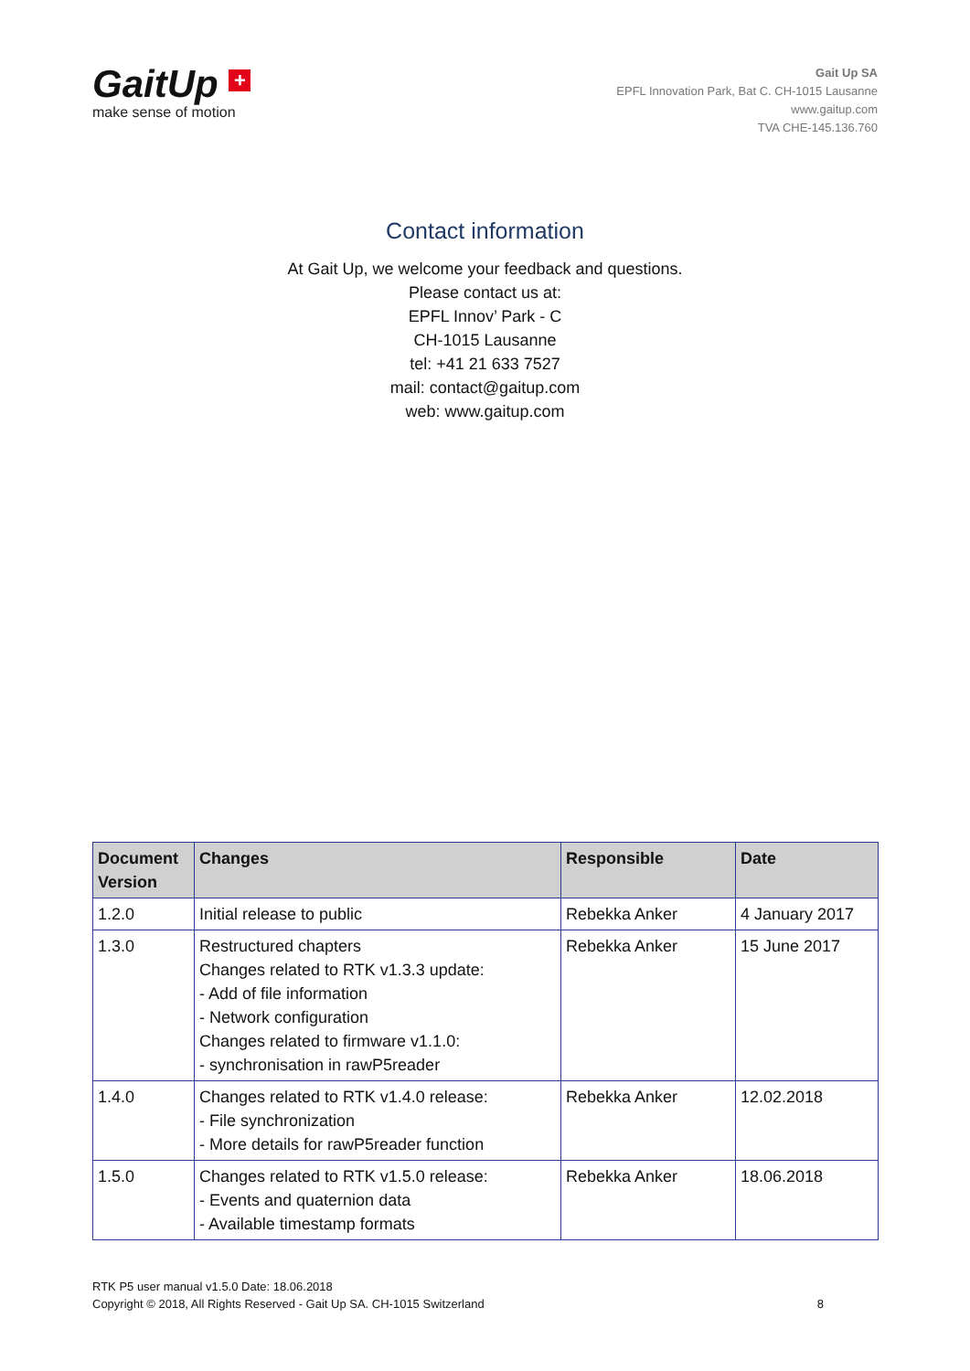GaitUp +
make sense of motion
Gait Up SA
EPFL Innovation Park, Bat C. CH-1015 Lausanne
www.gaitup.com
TVA CHE-145.136.760
Contact information
At Gait Up, we welcome your feedback and questions.
Please contact us at:
EPFL Innov’ Park - C
CH-1015 Lausanne
tel: +41 21 633 7527
mail: contact@gaitup.com
web: www.gaitup.com
| Document Version | Changes | Responsible | Date |
| --- | --- | --- | --- |
| 1.2.0 | Initial release to public | Rebekka Anker | 4 January 2017 |
| 1.3.0 | Restructured chapters Changes related to RTK v1.3.3 update: - Add of file information - Network configuration Changes related to firmware v1.1.0: - synchronisation in rawP5reader | Rebekka Anker | 15 June 2017 |
| 1.4.0 | Changes related to RTK v1.4.0 release: - File synchronization - More details for rawP5reader function | Rebekka Anker | 12.02.2018 |
| 1.5.0 | Changes related to RTK v1.5.0 release: - Events and quaternion data - Available timestamp formats | Rebekka Anker | 18.06.2018 |
RTK P5 user manual v1.5.0 Date: 18.06.2018
Copyright © 2018, All Rights Reserved - Gait Up SA. CH-1015 Switzerland
8